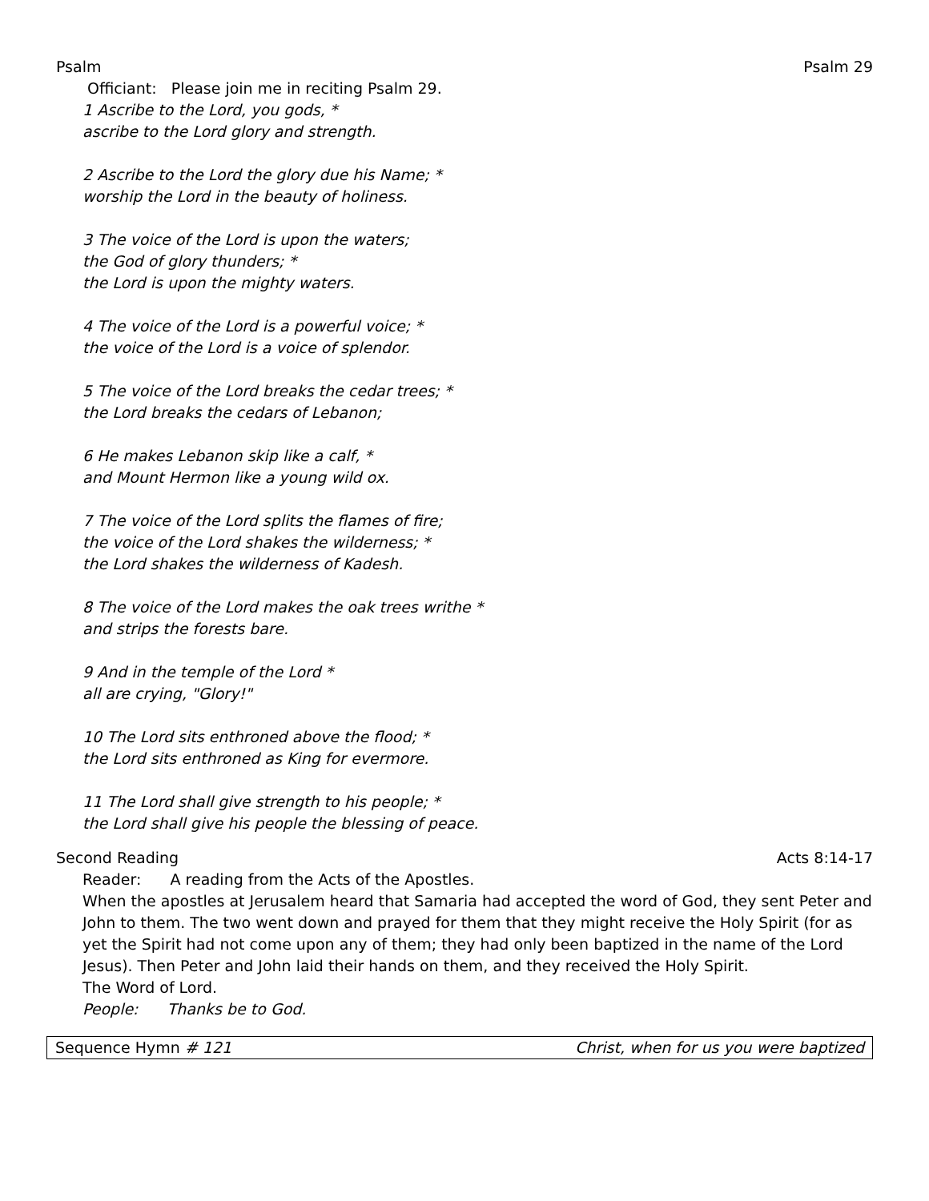Psalm Psalm 29
Officiant: Please join me in reciting Psalm 29.
1 Ascribe to the Lord, you gods, *
ascribe to the Lord glory and strength.
2 Ascribe to the Lord the glory due his Name; *
worship the Lord in the beauty of holiness.
3 The voice of the Lord is upon the waters;
the God of glory thunders; *
the Lord is upon the mighty waters.
4 The voice of the Lord is a powerful voice; *
the voice of the Lord is a voice of splendor.
5 The voice of the Lord breaks the cedar trees; *
the Lord breaks the cedars of Lebanon;
6 He makes Lebanon skip like a calf, *
and Mount Hermon like a young wild ox.
7 The voice of the Lord splits the flames of fire;
the voice of the Lord shakes the wilderness; *
the Lord shakes the wilderness of Kadesh.
8 The voice of the Lord makes the oak trees writhe *
and strips the forests bare.
9 And in the temple of the Lord *
all are crying, "Glory!"
10 The Lord sits enthroned above the flood; *
the Lord sits enthroned as King for evermore.
11 The Lord shall give strength to his people; *
the Lord shall give his people the blessing of peace.
Second Reading Acts 8:14-17
Reader: A reading from the Acts of the Apostles.
When the apostles at Jerusalem heard that Samaria had accepted the word of God, they sent Peter and John to them. The two went down and prayed for them that they might receive the Holy Spirit (for as yet the Spirit had not come upon any of them; they had only been baptized in the name of the Lord Jesus). Then Peter and John laid their hands on them, and they received the Holy Spirit.
The Word of Lord.
People: Thanks be to God.
Sequence Hymn # 121 Christ, when for us you were baptized